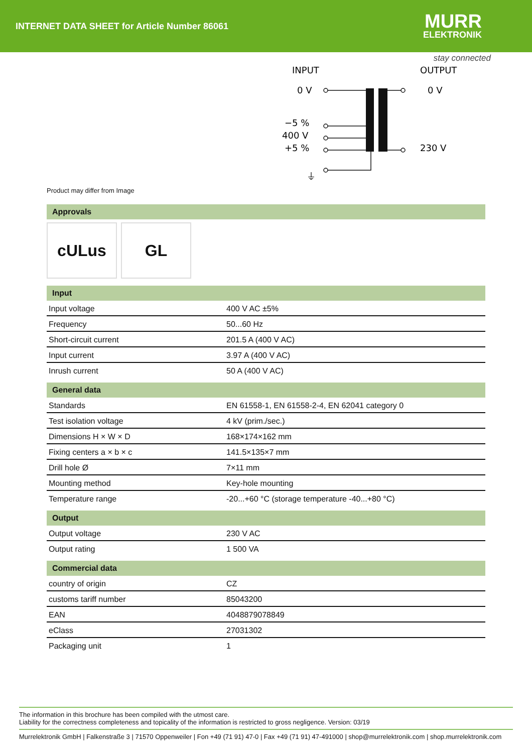INTERNET DATA SHEET for Article Number 86061
MURR
ELEKTRONIK
stay connected
INPUT
OUTPUT
0 V
−5 %
400 V
+5 %
⏚
0 V
230 V
Product may differ from Image
Approvals
c UL us GL
Input
| Input voltage | 400 V AC ±5% |
| Frequency | 50...60 Hz |
| Short-circuit current | 201.5 A (400 V AC) |
| Input current | 3.97 A (400 V AC) |
| Inrush current | 50 A (400 V AC) |
General data
| Standards | EN 61558-1, EN 61558-2-4, EN 62041 category 0 |
| Test isolation voltage | 4 kV (prim./sec.) |
| Dimensions H × W × D | 168×174×162 mm |
| Fixing centers a × b × c | 141.5×135×7 mm |
| Drill hole Ø | 7×11 mm |
| Mounting method | Key-hole mounting |
| Temperature range | -20...+60 °C (storage temperature -40...+80 °C) |
Output
| Output voltage | 230 V AC |
| Output rating | 1 500 VA |
Commercial data
| country of origin | CZ |
| customs tariff number | 85043200 |
| EAN | 4048879078849 |
| eClass | 27031302 |
| Packaging unit | 1 |
The information in this brochure has been compiled with the utmost care.
Liability for the correctness completeness and topicality of the information is restricted to gross negligence. Version: 03/19
Murrelektronik GmbH | Falkenstraße 3 | 71570 Oppenweiler | Fon +49 (71 91) 47-0 | Fax +49 (71 91) 47-491000 | shop@murrelektronik.com | shop.murrelektronik.com